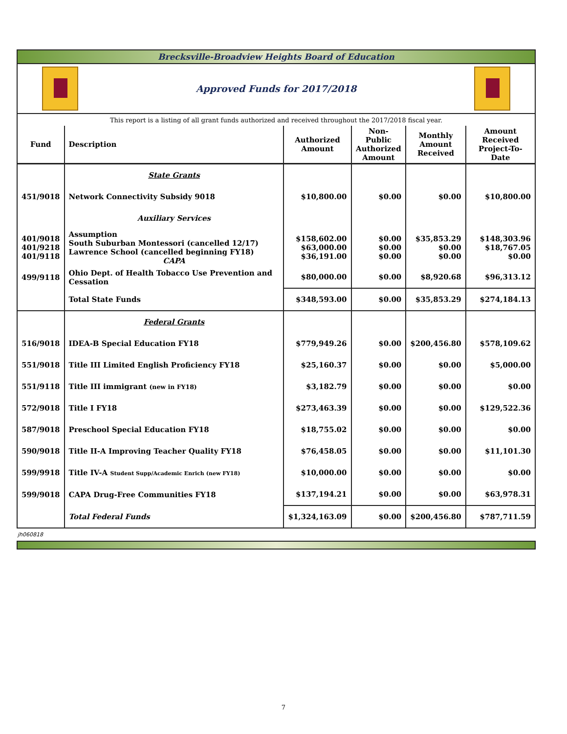Brecksville-Broadview Heights Board of Education
Approved Funds for 2017/2018
| This report is a listing of all grant funds authorized and received throughout the 2017/2018 fiscal year. | | | | | |
| Fund | Description | Authorized Amount | Non-Public Authorized Amount | Monthly Amount Received | Amount Received Project-To-Date |
| | State Grants | | | | |
| 451/9018 | Network Connectivity Subsidy 9018 | $10,800.00 | $0.00 | $0.00 | $10,800.00 |
| | Auxiliary Services | | | | |
| 401/9018 401/9218 401/9118 | Assumption South Suburban Montessori (cancelled 12/17) Lawrence School (cancelled beginning FY18) CAPA | $158,602.00 $63,000.00 $36,191.00 | $0.00 $0.00 $0.00 | $35,853.29 $0.00 $0.00 | $148,303.96 $18,767.05 $0.00 |
| 499/9118 | Ohio Dept. of Health Tobacco Use Prevention and Cessation | $80,000.00 | $0.00 | $8,920.68 | $96,313.12 |
| | Total State Funds | $348,593.00 | $0.00 | $35,853.29 | $274,184.13 |
| | Federal Grants | | | | |
| 516/9018 | IDEA-B Special Education FY18 | $779,949.26 | $0.00 | $200,456.80 | $578,109.62 |
| 551/9018 | Title III Limited English Proficiency FY18 | $25,160.37 | $0.00 | $0.00 | $5,000.00 |
| 551/9118 | Title III immigrant (new in FY18) | $3,182.79 | $0.00 | $0.00 | $0.00 |
| 572/9018 | Title I FY18 | $273,463.39 | $0.00 | $0.00 | $129,522.36 |
| 587/9018 | Preschool Special Education FY18 | $18,755.02 | $0.00 | $0.00 | $0.00 |
| 590/9018 | Title II-A Improving Teacher Quality FY18 | $76,458.05 | $0.00 | $0.00 | $11,101.30 |
| 599/9918 | Title IV-A Student Supp/Academic Enrich (new FY18) | $10,000.00 | $0.00 | $0.00 | $0.00 |
| 599/9018 | CAPA Drug-Free Communities FY18 | $137,194.21 | $0.00 | $0.00 | $63,978.31 |
| | Total Federal Funds | $1,324,163.09 | $0.00 | $200,456.80 | $787,711.59 |
jh060818
7